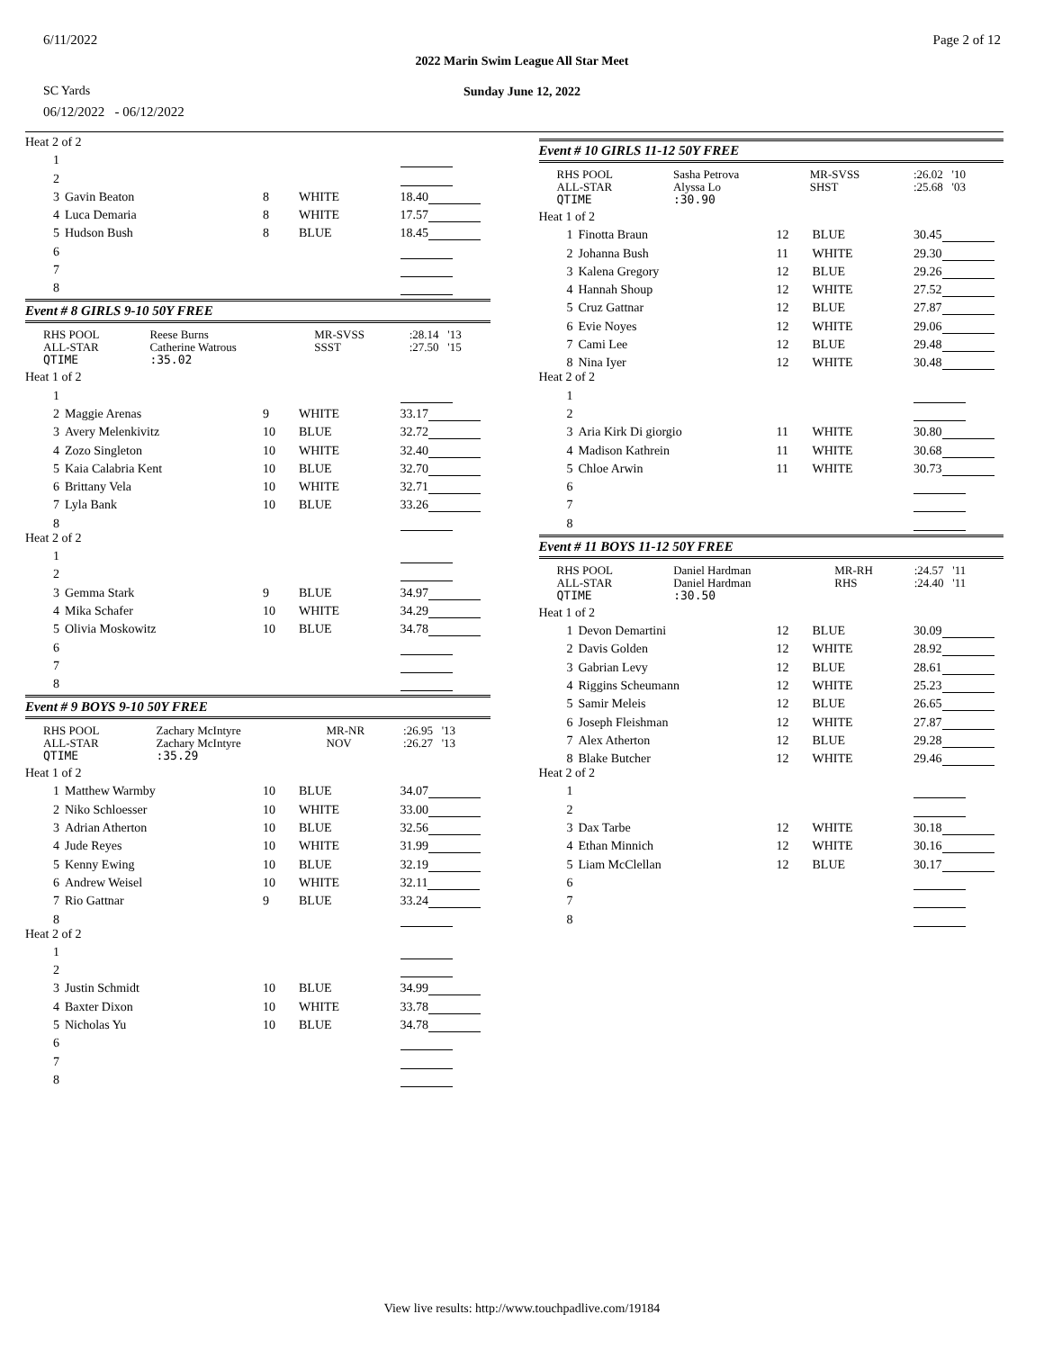6/11/2022 Page 2 of 12
2022 Marin Swim League All Star Meet
SC Yards
Sunday June 12, 2022
06/12/2022 - 06/12/2022
Heat 2 of 2
| 1 | | | | |
| 2 | | | | |
| 3 | Gavin Beaton | 8 | WHITE | 18.40 |
| 4 | Luca Demaria | 8 | WHITE | 17.57 |
| 5 | Hudson Bush | 8 | BLUE | 18.45 |
| 6 | | | | |
| 7 | | | | |
| 8 | | | | |
Event # 8 GIRLS 9-10 50Y FREE
| RHS POOL | Reese Burns | MR-SVSS | :28.14 '13 |
| ALL-STAR | Catherine Watrous | SSST | :27.50 '15 |
| QTIME | :35.02 | | |
Heat 1 of 2
| 1 | | | | |
| 2 | Maggie Arenas | 9 | WHITE | 33.17 |
| 3 | Avery Melenkivitz | 10 | BLUE | 32.72 |
| 4 | Zozo Singleton | 10 | WHITE | 32.40 |
| 5 | Kaia Calabria Kent | 10 | BLUE | 32.70 |
| 6 | Brittany Vela | 10 | WHITE | 32.71 |
| 7 | Lyla Bank | 10 | BLUE | 33.26 |
| 8 | | | | |
Heat 2 of 2
| 1 | | | | |
| 2 | | | | |
| 3 | Gemma Stark | 9 | BLUE | 34.97 |
| 4 | Mika Schafer | 10 | WHITE | 34.29 |
| 5 | Olivia Moskowitz | 10 | BLUE | 34.78 |
| 6 | | | | |
| 7 | | | | |
| 8 | | | | |
Event # 9 BOYS 9-10 50Y FREE
| RHS POOL | Zachary McIntyre | MR-NR | :26.95 '13 |
| ALL-STAR | Zachary McIntyre | NOV | :26.27 '13 |
| QTIME | :35.29 | | |
Heat 1 of 2
| 1 | Matthew Warmby | 10 | BLUE | 34.07 |
| 2 | Niko Schloesser | 10 | WHITE | 33.00 |
| 3 | Adrian Atherton | 10 | BLUE | 32.56 |
| 4 | Jude Reyes | 10 | WHITE | 31.99 |
| 5 | Kenny Ewing | 10 | BLUE | 32.19 |
| 6 | Andrew Weisel | 10 | WHITE | 32.11 |
| 7 | Rio Gattnar | 9 | BLUE | 33.24 |
| 8 | | | | |
Heat 2 of 2
| 1 | | | | |
| 2 | | | | |
| 3 | Justin Schmidt | 10 | BLUE | 34.99 |
| 4 | Baxter Dixon | 10 | WHITE | 33.78 |
| 5 | Nicholas Yu | 10 | BLUE | 34.78 |
| 6 | | | | |
| 7 | | | | |
| 8 | | | | |
Event # 10 GIRLS 11-12 50Y FREE
| RHS POOL | Sasha Petrova | MR-SVSS | :26.02 '10 |
| ALL-STAR | Alyssa Lo | SHST | :25.68 '03 |
| QTIME | :30.90 | | |
Heat 1 of 2
| 1 | Finotta Braun | 12 | BLUE | 30.45 |
| 2 | Johanna Bush | 11 | WHITE | 29.30 |
| 3 | Kalena Gregory | 12 | BLUE | 29.26 |
| 4 | Hannah Shoup | 12 | WHITE | 27.52 |
| 5 | Cruz Gattnar | 12 | BLUE | 27.87 |
| 6 | Evie Noyes | 12 | WHITE | 29.06 |
| 7 | Cami Lee | 12 | BLUE | 29.48 |
| 8 | Nina Iyer | 12 | WHITE | 30.48 |
Heat 2 of 2
| 1 | | | | |
| 2 | | | | |
| 3 | Aria Kirk Di giorgio | 11 | WHITE | 30.80 |
| 4 | Madison Kathrein | 11 | WHITE | 30.68 |
| 5 | Chloe Arwin | 11 | WHITE | 30.73 |
| 6 | | | | |
| 7 | | | | |
| 8 | | | | |
Event # 11 BOYS 11-12 50Y FREE
| RHS POOL | Daniel Hardman | MR-RH | :24.57 '11 |
| ALL-STAR | Daniel Hardman | RHS | :24.40 '11 |
| QTIME | :30.50 | | |
Heat 1 of 2
| 1 | Devon Demartini | 12 | BLUE | 30.09 |
| 2 | Davis Golden | 12 | WHITE | 28.92 |
| 3 | Gabrian Levy | 12 | BLUE | 28.61 |
| 4 | Riggins Scheumann | 12 | WHITE | 25.23 |
| 5 | Samir Meleis | 12 | BLUE | 26.65 |
| 6 | Joseph Fleishman | 12 | WHITE | 27.87 |
| 7 | Alex Atherton | 12 | BLUE | 29.28 |
| 8 | Blake Butcher | 12 | WHITE | 29.46 |
Heat 2 of 2
| 1 | | | | |
| 2 | | | | |
| 3 | Dax Tarbe | 12 | WHITE | 30.18 |
| 4 | Ethan Minnich | 12 | WHITE | 30.16 |
| 5 | Liam McClellan | 12 | BLUE | 30.17 |
| 6 | | | | |
| 7 | | | | |
| 8 | | | | |
View live results: http://www.touchpadlive.com/19184